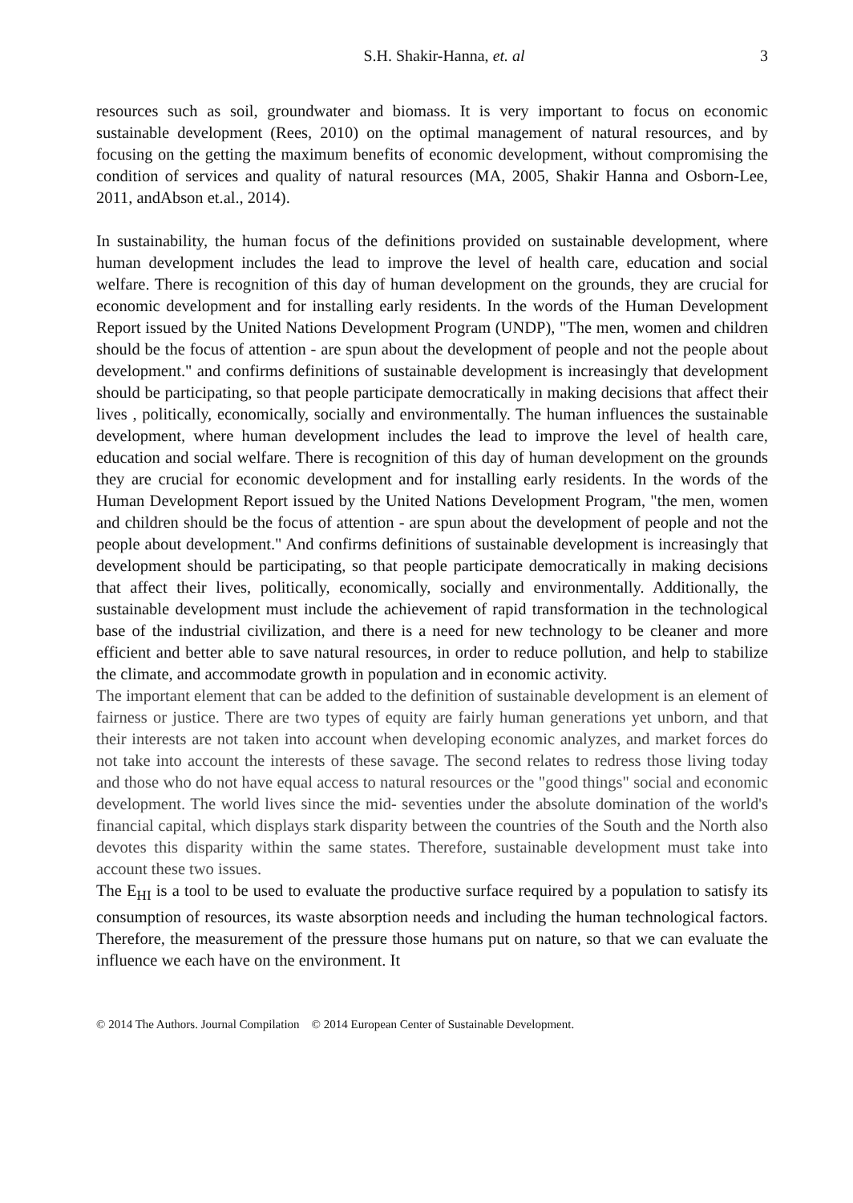S.H. Shakir-Hanna, et. al 3
resources such as soil, groundwater and biomass. It is very important to focus on economic sustainable development (Rees, 2010) on the optimal management of natural resources, and by focusing on the getting the maximum benefits of economic development, without compromising the condition of services and quality of natural resources (MA, 2005, Shakir Hanna and Osborn-Lee, 2011, andAbson et.al., 2014).
In sustainability, the human focus of the definitions provided on sustainable development, where human development includes the lead to improve the level of health care, education and social welfare. There is recognition of this day of human development on the grounds, they are crucial for economic development and for installing early residents. In the words of the Human Development Report issued by the United Nations Development Program (UNDP), "The men, women and children should be the focus of attention - are spun about the development of people and not the people about development." and confirms definitions of sustainable development is increasingly that development should be participating, so that people participate democratically in making decisions that affect their lives , politically, economically, socially and environmentally. The human influences the sustainable development, where human development includes the lead to improve the level of health care, education and social welfare. There is recognition of this day of human development on the grounds they are crucial for economic development and for installing early residents. In the words of the Human Development Report issued by the United Nations Development Program, "the men, women and children should be the focus of attention - are spun about the development of people and not the people about development." And confirms definitions of sustainable development is increasingly that development should be participating, so that people participate democratically in making decisions that affect their lives, politically, economically, socially and environmentally. Additionally, the sustainable development must include the achievement of rapid transformation in the technological base of the industrial civilization, and there is a need for new technology to be cleaner and more efficient and better able to save natural resources, in order to reduce pollution, and help to stabilize the climate, and accommodate growth in population and in economic activity.
The important element that can be added to the definition of sustainable development is an element of fairness or justice. There are two types of equity are fairly human generations yet unborn, and that their interests are not taken into account when developing economic analyzes, and market forces do not take into account the interests of these savage. The second relates to redress those living today and those who do not have equal access to natural resources or the "good things" social and economic development. The world lives since the mid- seventies under the absolute domination of the world's financial capital, which displays stark disparity between the countries of the South and the North also devotes this disparity within the same states. Therefore, sustainable development must take into account these two issues.
The E<sub>HI</sub> is a tool to be used to evaluate the productive surface required by a population to satisfy its consumption of resources, its waste absorption needs and including the human technological factors. Therefore, the measurement of the pressure those humans put on nature, so that we can evaluate the influence we each have on the environment. It
© 2014 The Authors. Journal Compilation © 2014 European Center of Sustainable Development.